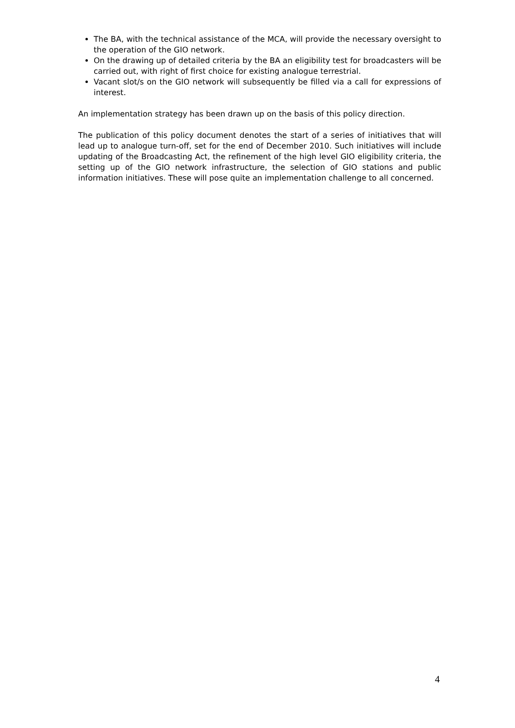The BA, with the technical assistance of the MCA, will provide the necessary oversight to the operation of the GIO network.
On the drawing up of detailed criteria by the BA an eligibility test for broadcasters will be carried out, with right of first choice for existing analogue terrestrial.
Vacant slot/s on the GIO network will subsequently be filled via a call for expressions of interest.
An implementation strategy has been drawn up on the basis of this policy direction.
The publication of this policy document denotes the start of a series of initiatives that will lead up to analogue turn-off, set for the end of December 2010. Such initiatives will include updating of the Broadcasting Act, the refinement of the high level GIO eligibility criteria, the setting up of the GIO network infrastructure, the selection of GIO stations and public information initiatives. These will pose quite an implementation challenge to all concerned.
4